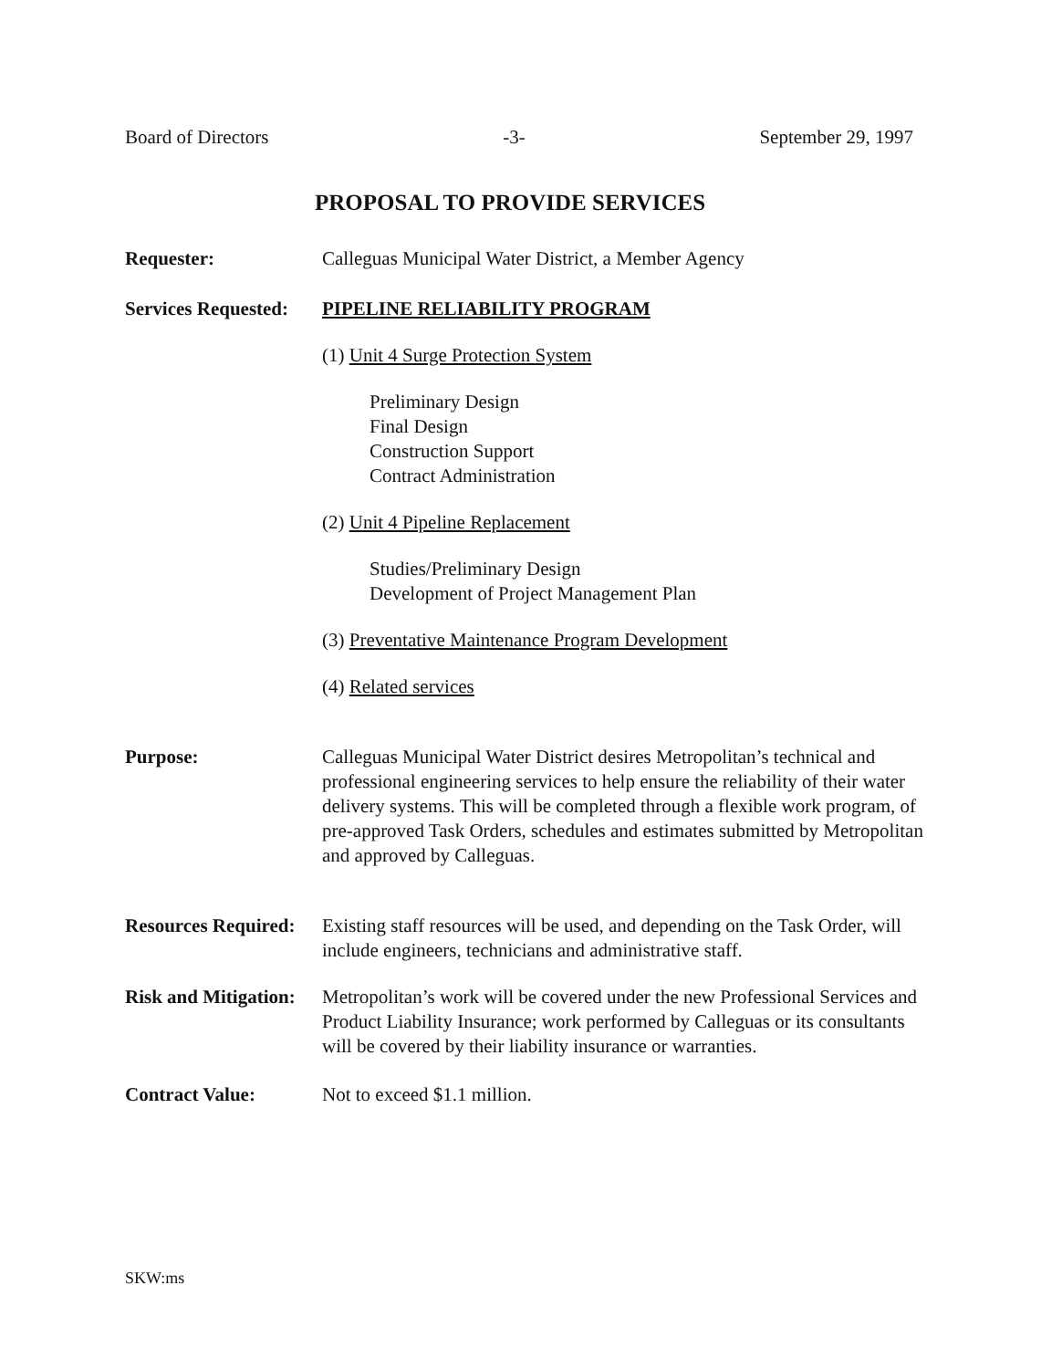Board of Directors -3- September 29, 1997
PROPOSAL TO PROVIDE SERVICES
Requester: Calleguas Municipal Water District, a Member Agency
Services Requested:
PIPELINE RELIABILITY PROGRAM
(1) Unit 4 Surge Protection System
Preliminary Design
Final Design
Construction Support
Contract Administration
(2) Unit 4 Pipeline Replacement
Studies/Preliminary Design
Development of Project Management Plan
(3) Preventative Maintenance Program Development
(4) Related services
Purpose: Calleguas Municipal Water District desires Metropolitan’s technical and professional engineering services to help ensure the reliability of their water delivery systems. This will be completed through a flexible work program, of pre-approved Task Orders, schedules and estimates submitted by Metropolitan and approved by Calleguas.
Resources Required:
Existing staff resources will be used, and depending on the Task Order, will include engineers, technicians and administrative staff.
Risk and Mitigation:
Metropolitan’s work will be covered under the new Professional Services and Product Liability Insurance; work performed by Calleguas or its consultants will be covered by their liability insurance or warranties.
Contract Value: Not to exceed $1.1 million.
SKW:ms